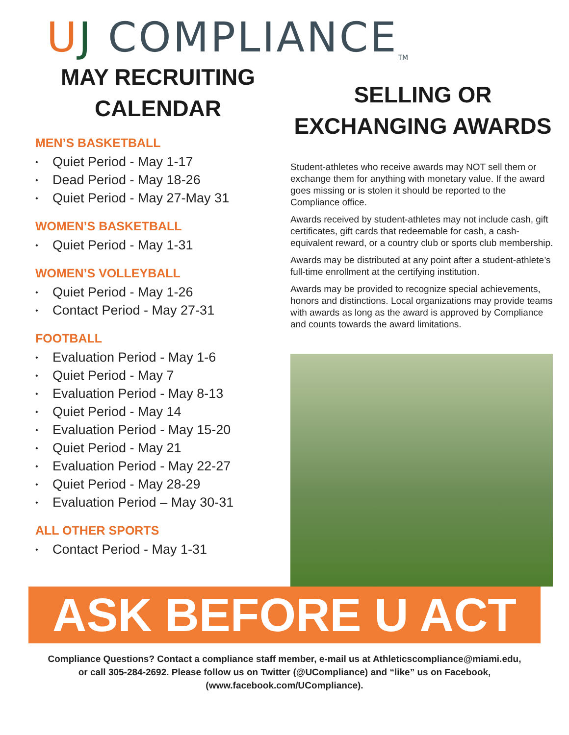U J COMPLIANCE TM
MAY RECRUITING CALENDAR
MEN’S BASKETBALL
• Quiet Period - May 1-17
• Dead Period - May 18-26
• Quiet Period - May 27-May 31
WOMEN’S BASKETBALL
• Quiet Period - May 1-31
WOMEN’S VOLLEYBALL
• Quiet Period - May 1-26
• Contact Period - May 27-31
FOOTBALL
• Evaluation Period - May 1-6
• Quiet Period - May 7
• Evaluation Period - May 8-13
• Quiet Period - May 14
• Evaluation Period - May 15-20
• Quiet Period - May 21
• Evaluation Period - May 22-27
• Quiet Period - May 28-29
• Evaluation Period – May 30-31
ALL OTHER SPORTS
• Contact Period - May 1-31
SELLING OR EXCHANGING AWARDS
Student-athletes who receive awards may NOT sell them or exchange them for anything with monetary value. If the award goes missing or is stolen it should be reported to the Compliance office.
Awards received by student-athletes may not include cash, gift certificates, gift cards that redeemable for cash, a cash-equivalent reward, or a country club or sports club membership.
Awards may be distributed at any point after a student-athlete’s full-time enrollment at the certifying institution.
Awards may be provided to recognize special achievements, honors and distinctions. Local organizations may provide teams with awards as long as the award is approved by Compliance and counts towards the award limitations.
ASK BEFORE U ACT
Compliance Questions? Contact a compliance staff member, e-mail us at Athleticscompliance@miami.edu,
or call 305-284-2692. Please follow us on Twitter (@UCompliance) and “like” us on Facebook,
(www.facebook.com/UCompliance).